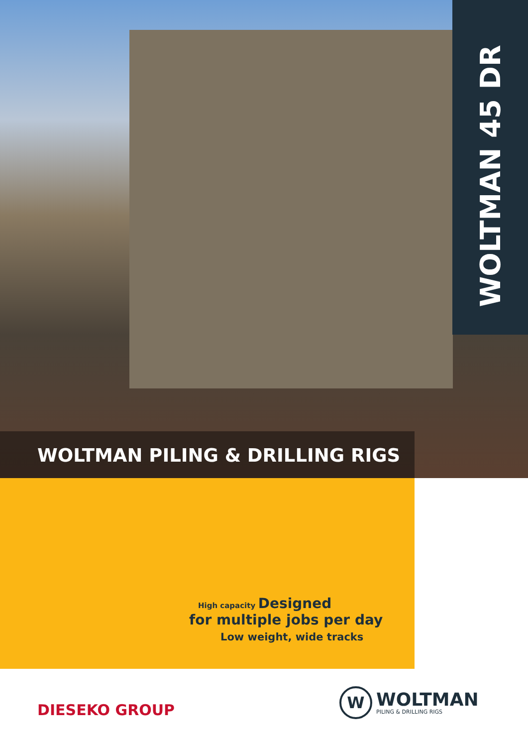WOLTMAN 45 DR
WOLTMAN PILING & DRILLING RIGS
High capacity Designed
for multiple jobs per day
Low weight, wide tracks
DIESEKO GROUP
W
WOLTMAN
PILING & DRILLING RIGS